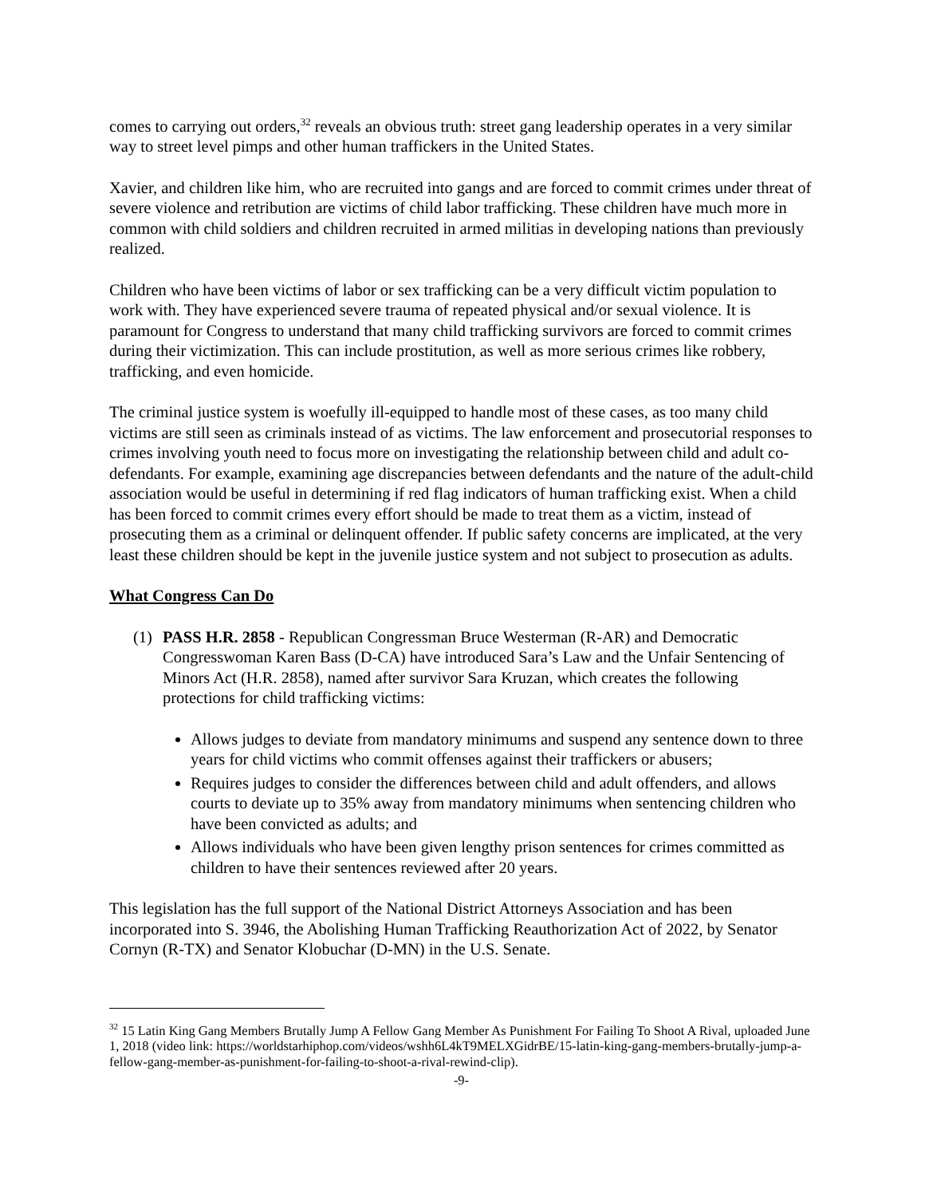comes to carrying out orders,<sup>32</sup> reveals an obvious truth: street gang leadership operates in a very similar way to street level pimps and other human traffickers in the United States.
Xavier, and children like him, who are recruited into gangs and are forced to commit crimes under threat of severe violence and retribution are victims of child labor trafficking. These children have much more in common with child soldiers and children recruited in armed militias in developing nations than previously realized.
Children who have been victims of labor or sex trafficking can be a very difficult victim population to work with. They have experienced severe trauma of repeated physical and/or sexual violence. It is paramount for Congress to understand that many child trafficking survivors are forced to commit crimes during their victimization. This can include prostitution, as well as more serious crimes like robbery, trafficking, and even homicide.
The criminal justice system is woefully ill-equipped to handle most of these cases, as too many child victims are still seen as criminals instead of as victims. The law enforcement and prosecutorial responses to crimes involving youth need to focus more on investigating the relationship between child and adult co-defendants. For example, examining age discrepancies between defendants and the nature of the adult-child association would be useful in determining if red flag indicators of human trafficking exist. When a child has been forced to commit crimes every effort should be made to treat them as a victim, instead of prosecuting them as a criminal or delinquent offender. If public safety concerns are implicated, at the very least these children should be kept in the juvenile justice system and not subject to prosecution as adults.
What Congress Can Do
(1) PASS H.R. 2858 - Republican Congressman Bruce Westerman (R-AR) and Democratic Congresswoman Karen Bass (D-CA) have introduced Sara’s Law and the Unfair Sentencing of Minors Act (H.R. 2858), named after survivor Sara Kruzan, which creates the following protections for child trafficking victims:
Allows judges to deviate from mandatory minimums and suspend any sentence down to three years for child victims who commit offenses against their traffickers or abusers;
Requires judges to consider the differences between child and adult offenders, and allows courts to deviate up to 35% away from mandatory minimums when sentencing children who have been convicted as adults; and
Allows individuals who have been given lengthy prison sentences for crimes committed as children to have their sentences reviewed after 20 years.
This legislation has the full support of the National District Attorneys Association and has been incorporated into S. 3946, the Abolishing Human Trafficking Reauthorization Act of 2022, by Senator Cornyn (R-TX) and Senator Klobuchar (D-MN) in the U.S. Senate.
<sup>32</sup> 15 Latin King Gang Members Brutally Jump A Fellow Gang Member As Punishment For Failing To Shoot A Rival, uploaded June 1, 2018 (video link: https://worldstarhiphop.com/videos/wshh6L4kT9MELXGidrBE/15-latin-king-gang-members-brutally-jump-a-fellow-gang-member-as-punishment-for-failing-to-shoot-a-rival-rewind-clip).
-9-